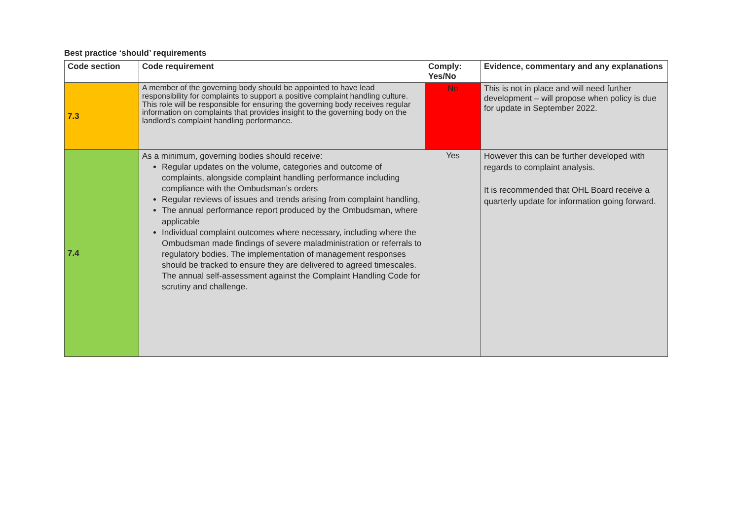Best practice ‘should’ requirements
| Code section | Code requirement | Comply: Yes/No | Evidence, commentary and any explanations |
| --- | --- | --- | --- |
| 7.3 | A member of the governing body should be appointed to have lead responsibility for complaints to support a positive complaint handling culture. This role will be responsible for ensuring the governing body receives regular information on complaints that provides insight to the governing body on the landlord’s complaint handling performance. | No | This is not in place and will need further development – will propose when policy is due for update in September 2022. |
| 7.4 | As a minimum, governing bodies should receive: Regular updates on the volume, categories and outcome of complaints, alongside complaint handling performance including compliance with the Ombudsman’s orders Regular reviews of issues and trends arising from complaint handling, The annual performance report produced by the Ombudsman, where applicable Individual complaint outcomes where necessary, including where the Ombudsman made findings of severe maladministration or referrals to regulatory bodies. The implementation of management responses should be tracked to ensure they are delivered to agreed timescales. The annual self-assessment against the Complaint Handling Code for scrutiny and challenge. | Yes | However this can be further developed with regards to complaint analysis. It is recommended that OHL Board receive a quarterly update for information going forward. |